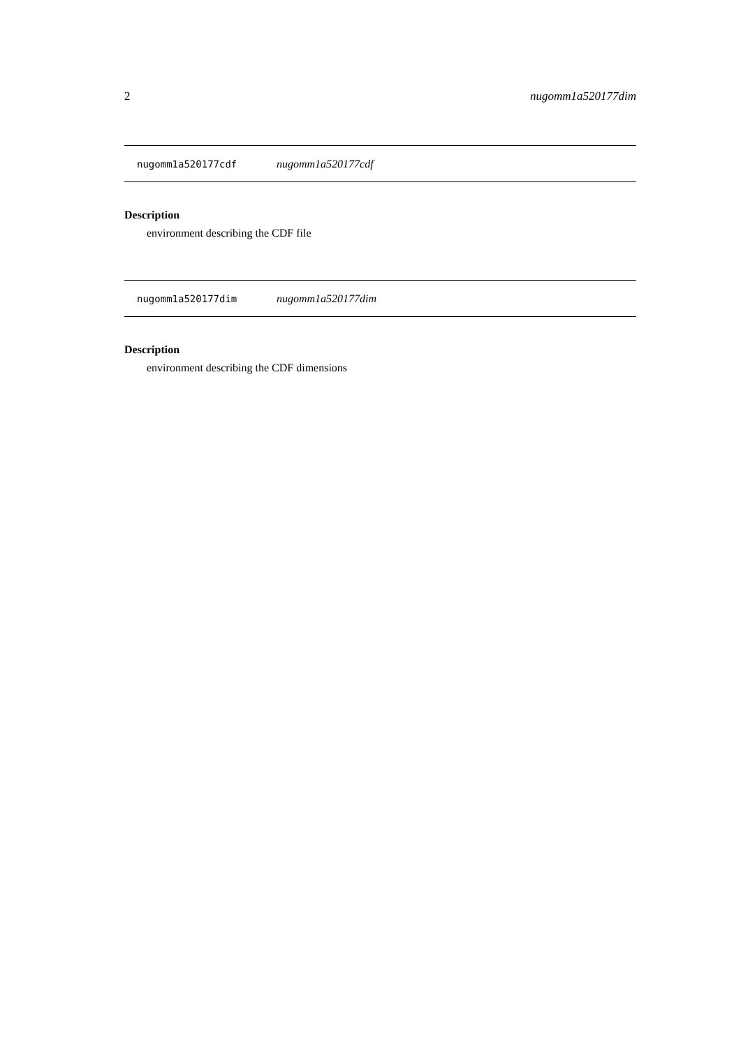2 nugomm1a520177dim
nugomm1a520177cdf nugomm1a520177cdf
Description
environment describing the CDF file
nugomm1a520177dim nugomm1a520177dim
Description
environment describing the CDF dimensions